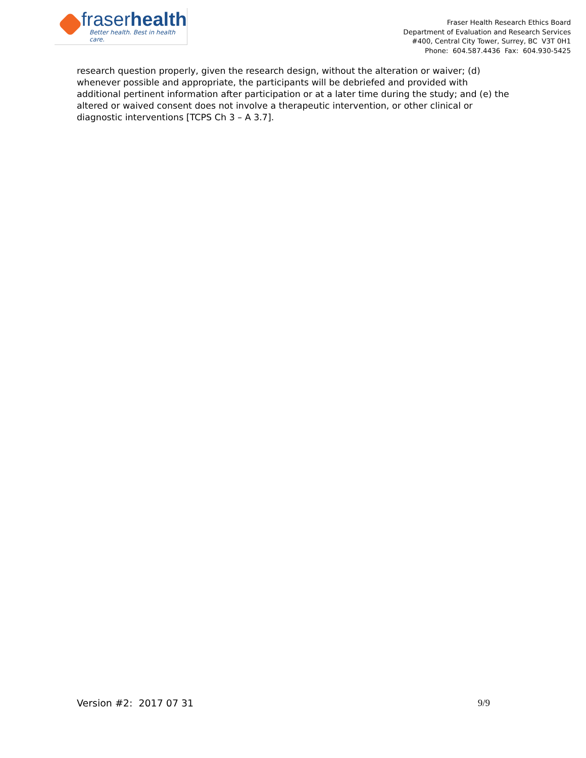fraserhealth
Better health. Best in health care.
Fraser Health Research Ethics Board
Department of Evaluation and Research Services
#400, Central City Tower, Surrey, BC V3T 0H1
Phone: 604.587.4436 Fax: 604.930-5425
research question properly, given the research design, without the alteration or waiver; (d) whenever possible and appropriate, the participants will be debriefed and provided with additional pertinent information after participation or at a later time during the study; and (e) the altered or waived consent does not involve a therapeutic intervention, or other clinical or diagnostic interventions [TCPS Ch 3 – A 3.7].
Version #2: 2017 07 31 9/9